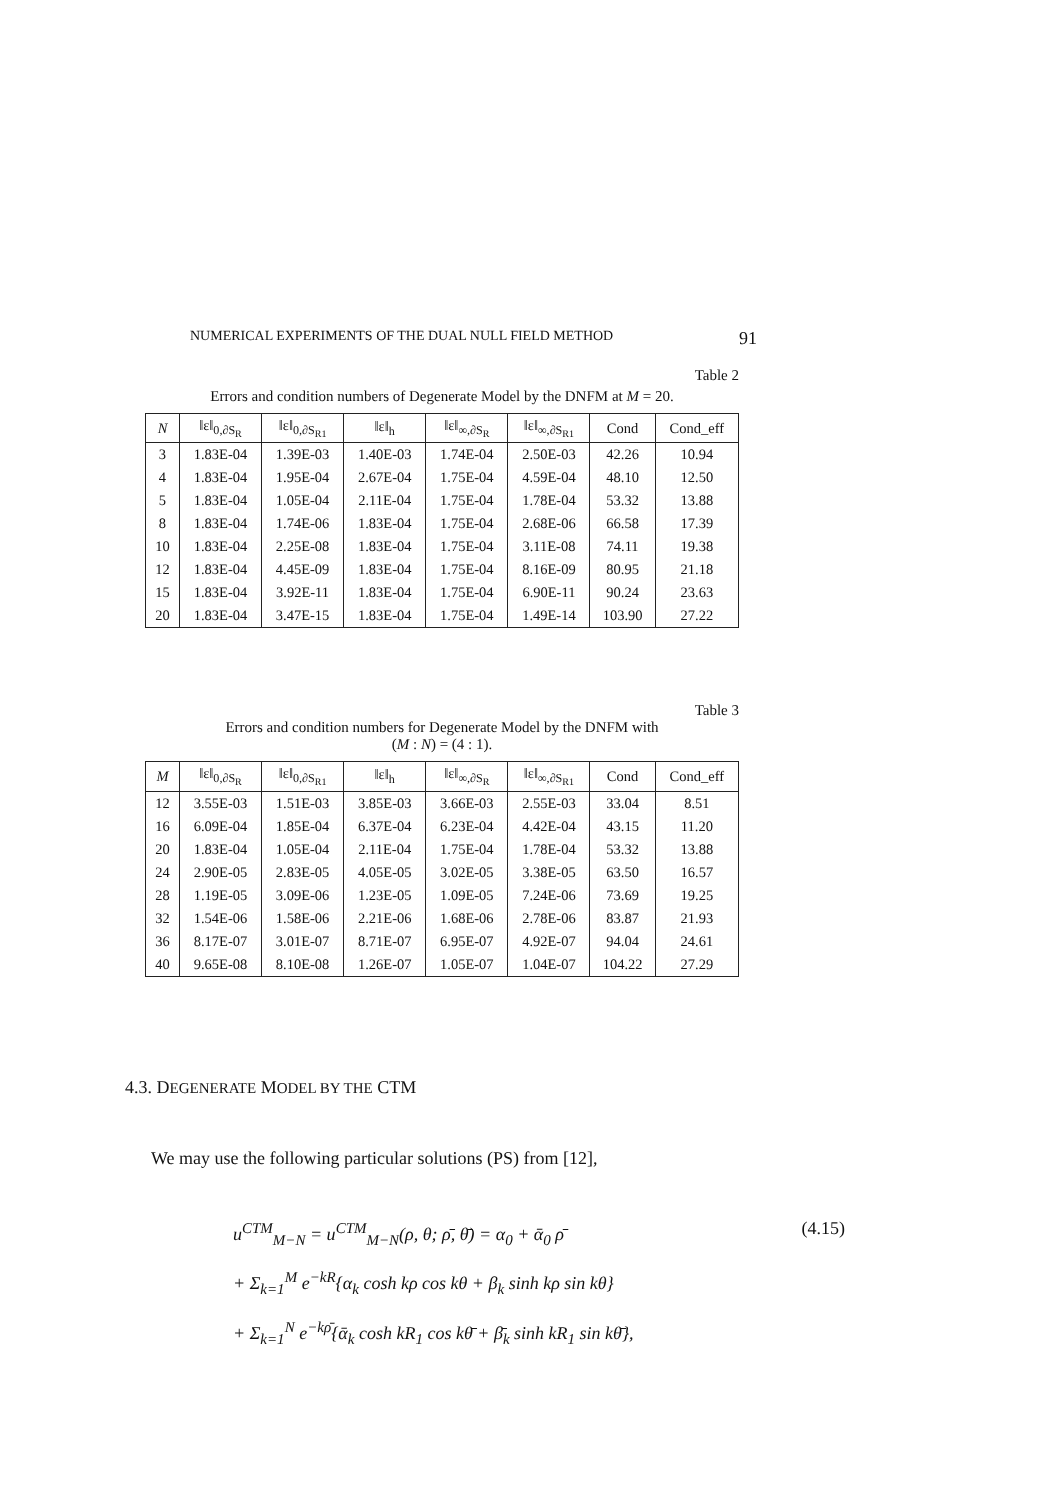NUMERICAL EXPERIMENTS OF THE DUAL NULL FIELD METHOD 91
Table 2
Errors and condition numbers of Degenerate Model by the DNFM at M = 20.
| N | ‖ε‖<sub>0,∂S<sub>R</sub></sub> | ‖ε‖<sub>0,∂S<sub>R1</sub></sub> | ‖ε‖<sub>h</sub> | ‖ε‖<sub>∞,∂S<sub>R</sub></sub> | ‖ε‖<sub>∞,∂S<sub>R1</sub></sub> | Cond | Cond_eff |
| --- | --- | --- | --- | --- | --- | --- | --- |
| 3 | 1.83E-04 | 1.39E-03 | 1.40E-03 | 1.74E-04 | 2.50E-03 | 42.26 | 10.94 |
| 4 | 1.83E-04 | 1.95E-04 | 2.67E-04 | 1.75E-04 | 4.59E-04 | 48.10 | 12.50 |
| 5 | 1.83E-04 | 1.05E-04 | 2.11E-04 | 1.75E-04 | 1.78E-04 | 53.32 | 13.88 |
| 8 | 1.83E-04 | 1.74E-06 | 1.83E-04 | 1.75E-04 | 2.68E-06 | 66.58 | 17.39 |
| 10 | 1.83E-04 | 2.25E-08 | 1.83E-04 | 1.75E-04 | 3.11E-08 | 74.11 | 19.38 |
| 12 | 1.83E-04 | 4.45E-09 | 1.83E-04 | 1.75E-04 | 8.16E-09 | 80.95 | 21.18 |
| 15 | 1.83E-04 | 3.92E-11 | 1.83E-04 | 1.75E-04 | 6.90E-11 | 90.24 | 23.63 |
| 20 | 1.83E-04 | 3.47E-15 | 1.83E-04 | 1.75E-04 | 1.49E-14 | 103.90 | 27.22 |
Table 3
Errors and condition numbers for Degenerate Model by the DNFM with
(M : N) = (4 : 1).
| M | ‖ε‖<sub>0,∂S<sub>R</sub></sub> | ‖ε‖<sub>0,∂S<sub>R1</sub></sub> | ‖ε‖<sub>h</sub> | ‖ε‖<sub>∞,∂S<sub>R</sub></sub> | ‖ε‖<sub>∞,∂S<sub>R1</sub></sub> | Cond | Cond_eff |
| --- | --- | --- | --- | --- | --- | --- | --- |
| 12 | 3.55E-03 | 1.51E-03 | 3.85E-03 | 3.66E-03 | 2.55E-03 | 33.04 | 8.51 |
| 16 | 6.09E-04 | 1.85E-04 | 6.37E-04 | 6.23E-04 | 4.42E-04 | 43.15 | 11.20 |
| 20 | 1.83E-04 | 1.05E-04 | 2.11E-04 | 1.75E-04 | 1.78E-04 | 53.32 | 13.88 |
| 24 | 2.90E-05 | 2.83E-05 | 4.05E-05 | 3.02E-05 | 3.38E-05 | 63.50 | 16.57 |
| 28 | 1.19E-05 | 3.09E-06 | 1.23E-05 | 1.09E-05 | 7.24E-06 | 73.69 | 19.25 |
| 32 | 1.54E-06 | 1.58E-06 | 2.21E-06 | 1.68E-06 | 2.78E-06 | 83.87 | 21.93 |
| 36 | 8.17E-07 | 3.01E-07 | 8.71E-07 | 6.95E-07 | 4.92E-07 | 94.04 | 24.61 |
| 40 | 9.65E-08 | 8.10E-08 | 1.26E-07 | 1.05E-07 | 1.04E-07 | 104.22 | 27.29 |
4.3. DEGENERATE MODEL BY THE CTM
We may use the following particular solutions (PS) from [12],
(4.15)
u<sup>CTM</sup><sub>M−N</sub> = u<sup>CTM</sup><sub>M−N</sub>(ρ, θ; ρ̄, θ̄) = α<sub>0</sub> + ᾱ<sub>0</sub> ρ̄
+ Σ<sub>k=1</sub><sup>M</sup> e<sup>−kR</sup>{α<sub>k</sub> cosh kρ cos kθ + β<sub>k</sub> sinh kρ sin kθ}
+ Σ<sub>k=1</sub><sup>N</sup> e<sup>−kρ̄</sup>{ᾱ<sub>k</sub> cosh kR<sub>1</sub> cos kθ̄ + β̄<sub>k</sub> sinh kR<sub>1</sub> sin kθ̄},